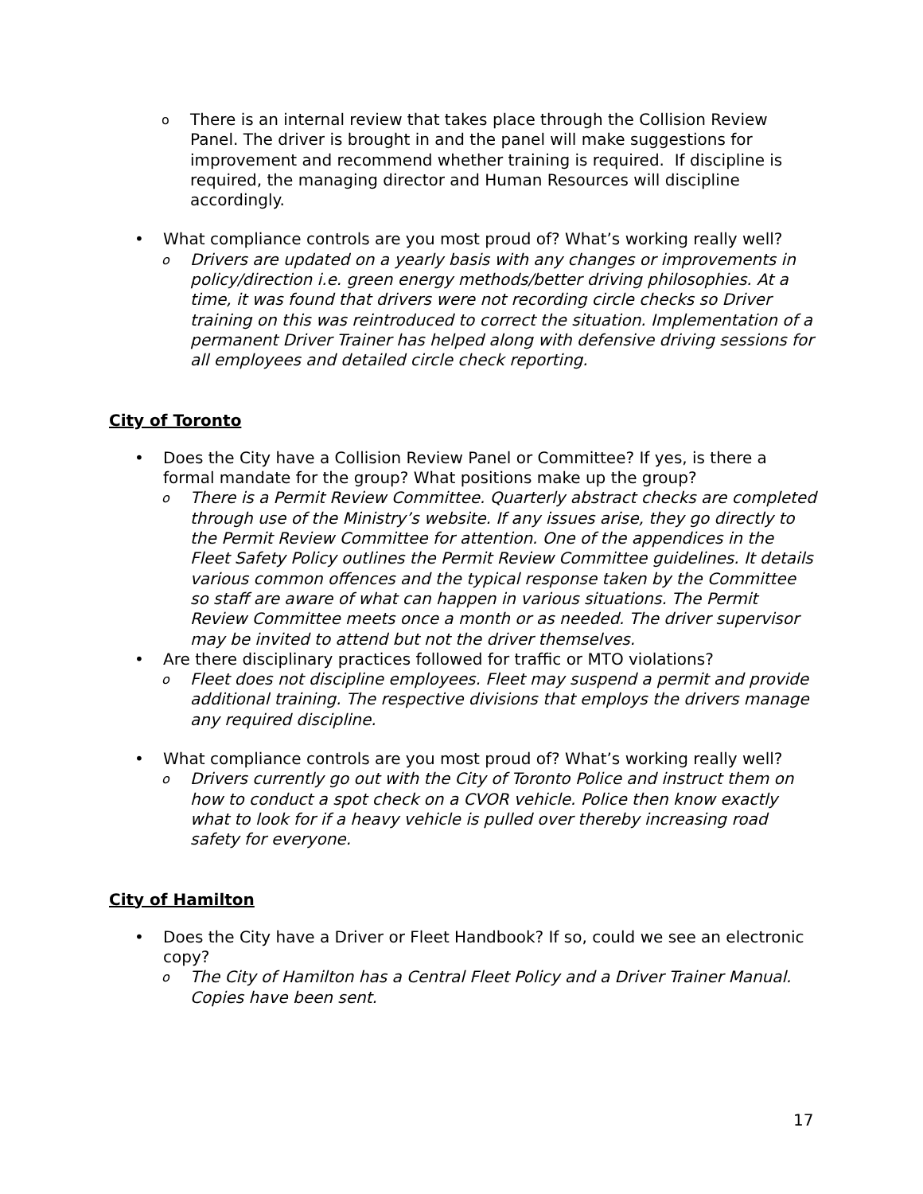o There is an internal review that takes place through the Collision Review Panel. The driver is brought in and the panel will make suggestions for improvement and recommend whether training is required. If discipline is required, the managing director and Human Resources will discipline accordingly.
• What compliance controls are you most proud of? What’s working really well?
o Drivers are updated on a yearly basis with any changes or improvements in policy/direction i.e. green energy methods/better driving philosophies. At a time, it was found that drivers were not recording circle checks so Driver training on this was reintroduced to correct the situation. Implementation of a permanent Driver Trainer has helped along with defensive driving sessions for all employees and detailed circle check reporting.
City of Toronto
• Does the City have a Collision Review Panel or Committee? If yes, is there a formal mandate for the group? What positions make up the group?
o There is a Permit Review Committee. Quarterly abstract checks are completed through use of the Ministry’s website. If any issues arise, they go directly to the Permit Review Committee for attention. One of the appendices in the Fleet Safety Policy outlines the Permit Review Committee guidelines. It details various common offences and the typical response taken by the Committee so staff are aware of what can happen in various situations. The Permit Review Committee meets once a month or as needed. The driver supervisor may be invited to attend but not the driver themselves.
• Are there disciplinary practices followed for traffic or MTO violations?
o Fleet does not discipline employees. Fleet may suspend a permit and provide additional training. The respective divisions that employs the drivers manage any required discipline.
• What compliance controls are you most proud of? What’s working really well?
o Drivers currently go out with the City of Toronto Police and instruct them on how to conduct a spot check on a CVOR vehicle. Police then know exactly what to look for if a heavy vehicle is pulled over thereby increasing road safety for everyone.
City of Hamilton
• Does the City have a Driver or Fleet Handbook? If so, could we see an electronic copy?
o The City of Hamilton has a Central Fleet Policy and a Driver Trainer Manual. Copies have been sent.
17